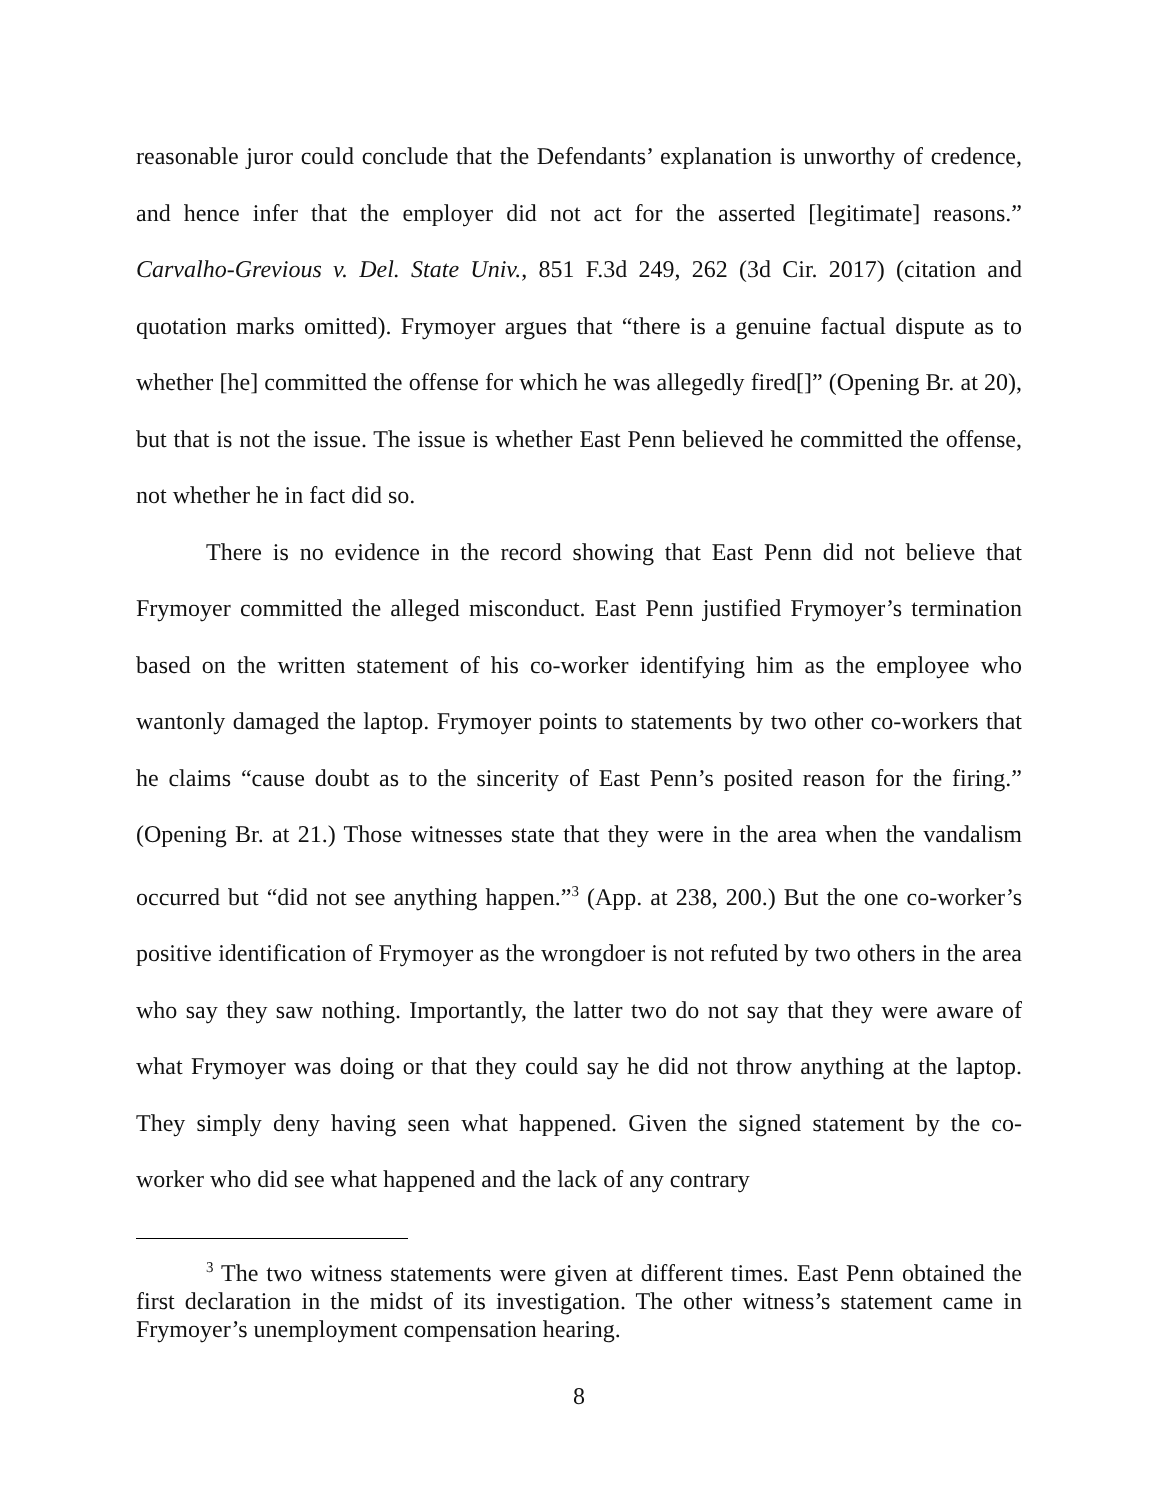reasonable juror could conclude that the Defendants’ explanation is unworthy of credence, and hence infer that the employer did not act for the asserted [legitimate] reasons.” Carvalho-Grevious v. Del. State Univ., 851 F.3d 249, 262 (3d Cir. 2017) (citation and quotation marks omitted). Frymoyer argues that “there is a genuine factual dispute as to whether [he] committed the offense for which he was allegedly fired[]” (Opening Br. at 20), but that is not the issue. The issue is whether East Penn believed he committed the offense, not whether he in fact did so.
There is no evidence in the record showing that East Penn did not believe that Frymoyer committed the alleged misconduct. East Penn justified Frymoyer’s termination based on the written statement of his co-worker identifying him as the employee who wantonly damaged the laptop. Frymoyer points to statements by two other co-workers that he claims “cause doubt as to the sincerity of East Penn’s posited reason for the firing.” (Opening Br. at 21.) Those witnesses state that they were in the area when the vandalism occurred but “did not see anything happen.”<sup>3</sup> (App. at 238, 200.) But the one co-worker’s positive identification of Frymoyer as the wrongdoer is not refuted by two others in the area who say they saw nothing. Importantly, the latter two do not say that they were aware of what Frymoyer was doing or that they could say he did not throw anything at the laptop. They simply deny having seen what happened. Given the signed statement by the co-worker who did see what happened and the lack of any contrary
<sup>3</sup> The two witness statements were given at different times. East Penn obtained the first declaration in the midst of its investigation. The other witness’s statement came in Frymoyer’s unemployment compensation hearing.
8